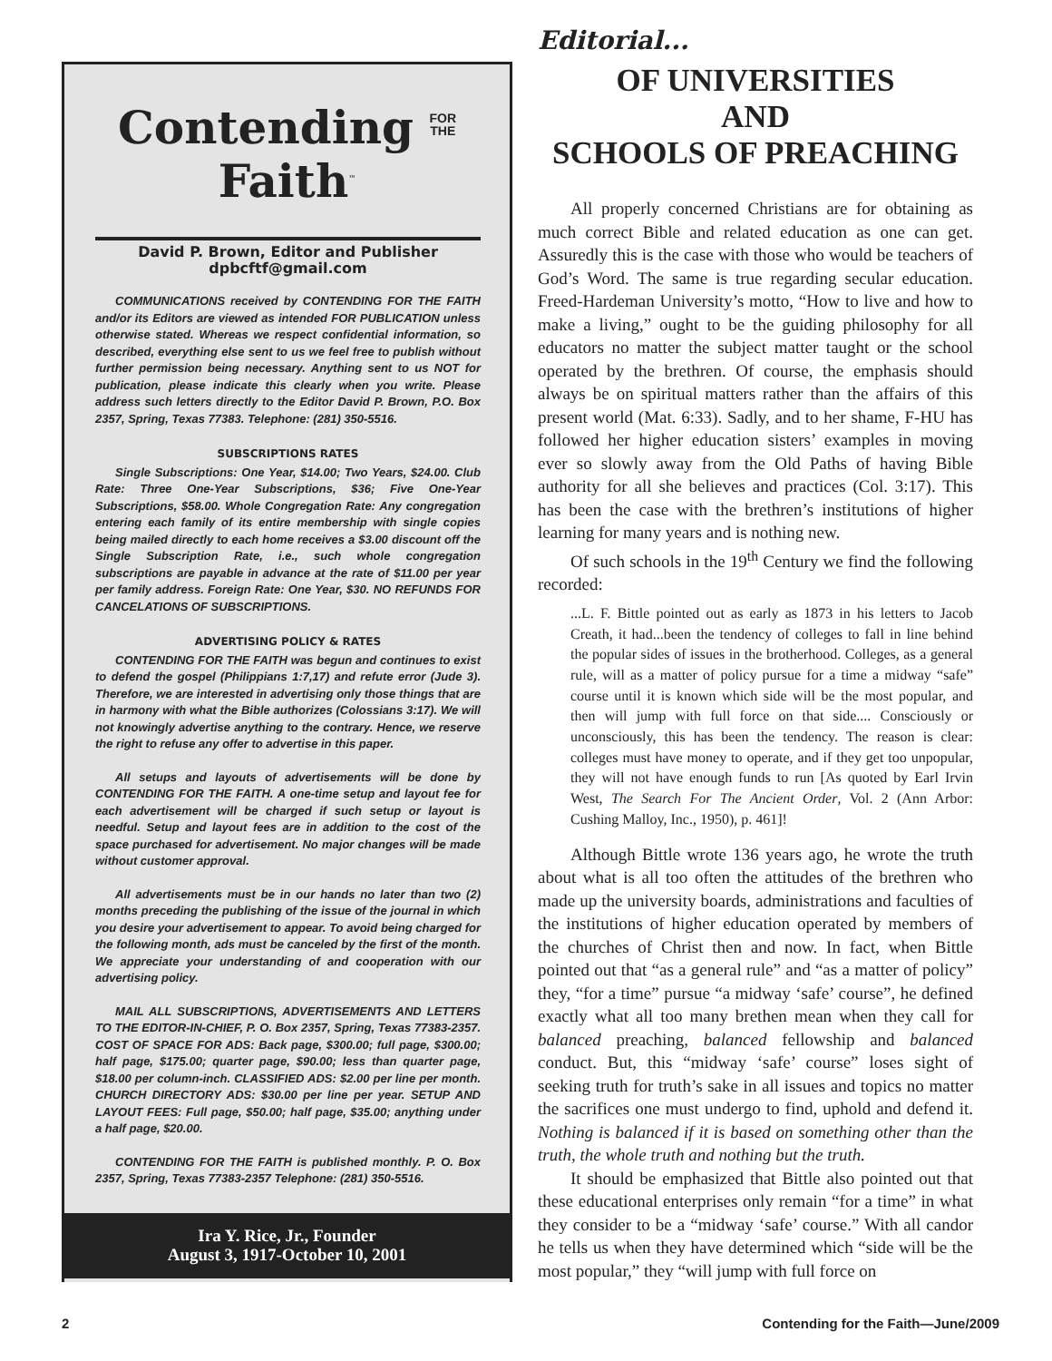Contending FOR
THE Faith<sup>™</sup>
David P. Brown, Editor and Publisher
dpbcftf@gmail.com
COMMUNICATIONS received by CONTENDING FOR THE FAITH and/or its Editors are viewed as intended FOR PUBLICATION unless otherwise stated. Whereas we respect confidential information, so described, everything else sent to us we feel free to publish without further permission being necessary. Anything sent to us NOT for publication, please indicate this clearly when you write. Please address such letters directly to the Editor David P. Brown, P.O. Box 2357, Spring, Texas 77383. Telephone: (281) 350-5516.
SUBSCRIPTIONS RATES
Single Subscriptions: One Year, $14.00; Two Years, $24.00. Club Rate: Three One-Year Subscriptions, $36; Five One-Year Subscriptions, $58.00. Whole Congregation Rate: Any congregation entering each family of its entire membership with single copies being mailed directly to each home receives a $3.00 discount off the Single Subscription Rate, i.e., such whole congregation subscriptions are payable in advance at the rate of $11.00 per year per family address. Foreign Rate: One Year, $30. NO REFUNDS FOR CANCELATIONS OF SUBSCRIPTIONS.
ADVERTISING POLICY & RATES
CONTENDING FOR THE FAITH was begun and continues to exist to defend the gospel (Philippians 1:7,17) and refute error (Jude 3). Therefore, we are interested in advertising only those things that are in harmony with what the Bible authorizes (Colossians 3:17). We will not knowingly advertise anything to the contrary. Hence, we reserve the right to refuse any offer to advertise in this paper.
All setups and layouts of advertisements will be done by CONTENDING FOR THE FAITH. A one-time setup and layout fee for each advertisement will be charged if such setup or layout is needful. Setup and layout fees are in addition to the cost of the space purchased for advertisement. No major changes will be made without customer approval.
All advertisements must be in our hands no later than two (2) months preceding the publishing of the issue of the journal in which you desire your advertisement to appear. To avoid being charged for the following month, ads must be canceled by the first of the month. We appreciate your understanding of and cooperation with our advertising policy.
MAIL ALL SUBSCRIPTIONS, ADVERTISEMENTS AND LETTERS TO THE EDITOR-IN-CHIEF, P. O. Box 2357, Spring, Texas 77383-2357. COST OF SPACE FOR ADS: Back page, $300.00; full page, $300.00; half page, $175.00; quarter page, $90.00; less than quarter page, $18.00 per column-inch. CLASSIFIED ADS: $2.00 per line per month. CHURCH DIRECTORY ADS: $30.00 per line per year. SETUP AND LAYOUT FEES: Full page, $50.00; half page, $35.00; anything under a half page, $20.00.
CONTENDING FOR THE FAITH is published monthly. P. O. Box 2357, Spring, Texas 77383-2357 Telephone: (281) 350-5516.
Ira Y. Rice, Jr., Founder
August 3, 1917-October 10, 2001
Editorial...
OF UNIVERSITIES
AND
SCHOOLS OF PREACHING
All properly concerned Christians are for obtaining as much correct Bible and related education as one can get. Assuredly this is the case with those who would be teachers of God’s Word. The same is true regarding secular education. Freed-Hardeman University’s motto, “How to live and how to make a living,” ought to be the guiding philosophy for all educators no matter the subject matter taught or the school operated by the brethren. Of course, the emphasis should always be on spiritual matters rather than the affairs of this present world (Mat. 6:33). Sadly, and to her shame, F-HU has followed her higher education sisters’ examples in moving ever so slowly away from the Old Paths of having Bible authority for all she believes and practices (Col. 3:17). This has been the case with the brethren’s institutions of higher learning for many years and is nothing new.
Of such schools in the 19<sup>th</sup> Century we find the following recorded:
...L. F. Bittle pointed out as early as 1873 in his letters to Jacob Creath, it had...been the tendency of colleges to fall in line behind the popular sides of issues in the brotherhood. Colleges, as a general rule, will as a matter of policy pursue for a time a midway “safe” course until it is known which side will be the most popular, and then will jump with full force on that side.... Consciously or unconsciously, this has been the tendency. The reason is clear: colleges must have money to operate, and if they get too unpopular, they will not have enough funds to run [As quoted by Earl Irvin West, The Search For The Ancient Order, Vol. 2 (Ann Arbor: Cushing Malloy, Inc., 1950), p. 461]!
Although Bittle wrote 136 years ago, he wrote the truth about what is all too often the attitudes of the brethren who made up the university boards, administrations and faculties of the institutions of higher education operated by members of the churches of Christ then and now. In fact, when Bittle pointed out that “as a general rule” and “as a matter of policy” they, “for a time” pursue “a midway ‘safe’ course”, he defined exactly what all too many brethen mean when they call for balanced preaching, balanced fellowship and balanced conduct. But, this “midway ‘safe’ course” loses sight of seeking truth for truth’s sake in all issues and topics no matter the sacrifices one must undergo to find, uphold and defend it. Nothing is balanced if it is based on something other than the truth, the whole truth and nothing but the truth.
It should be emphasized that Bittle also pointed out that these educational enterprises only remain “for a time” in what they consider to be a “midway ‘safe’ course.” With all candor he tells us when they have determined which “side will be the most popular,” they “will jump with full force on
2 Contending for the Faith—June/2009